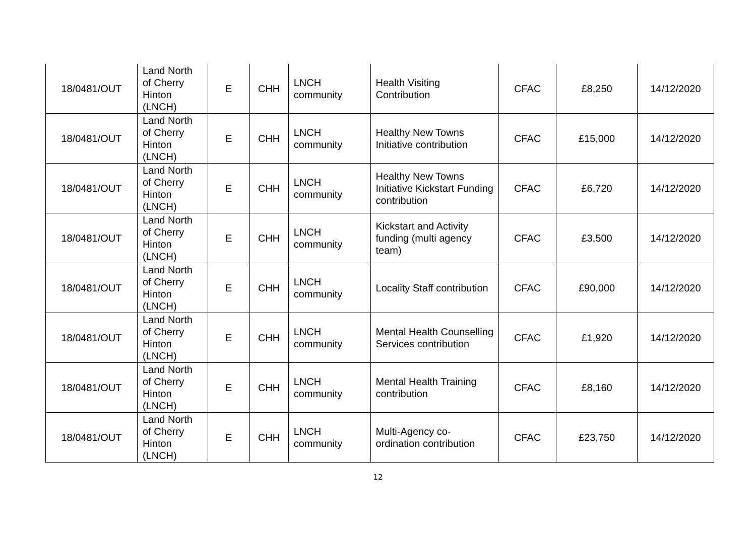| 18/0481/OUT | Land North of Cherry Hinton (LNCH) | E | CHH | LNCH community | Health Visiting Contribution | CFAC | £8,250 | 14/12/2020 |
| 18/0481/OUT | Land North of Cherry Hinton (LNCH) | E | CHH | LNCH community | Healthy New Towns Initiative contribution | CFAC | £15,000 | 14/12/2020 |
| 18/0481/OUT | Land North of Cherry Hinton (LNCH) | E | CHH | LNCH community | Healthy New Towns Initiative Kickstart Funding contribution | CFAC | £6,720 | 14/12/2020 |
| 18/0481/OUT | Land North of Cherry Hinton (LNCH) | E | CHH | LNCH community | Kickstart and Activity funding (multi agency team) | CFAC | £3,500 | 14/12/2020 |
| 18/0481/OUT | Land North of Cherry Hinton (LNCH) | E | CHH | LNCH community | Locality Staff contribution | CFAC | £90,000 | 14/12/2020 |
| 18/0481/OUT | Land North of Cherry Hinton (LNCH) | E | CHH | LNCH community | Mental Health Counselling Services contribution | CFAC | £1,920 | 14/12/2020 |
| 18/0481/OUT | Land North of Cherry Hinton (LNCH) | E | CHH | LNCH community | Mental Health Training contribution | CFAC | £8,160 | 14/12/2020 |
| 18/0481/OUT | Land North of Cherry Hinton (LNCH) | E | CHH | LNCH community | Multi-Agency co-ordination contribution | CFAC | £23,750 | 14/12/2020 |
12